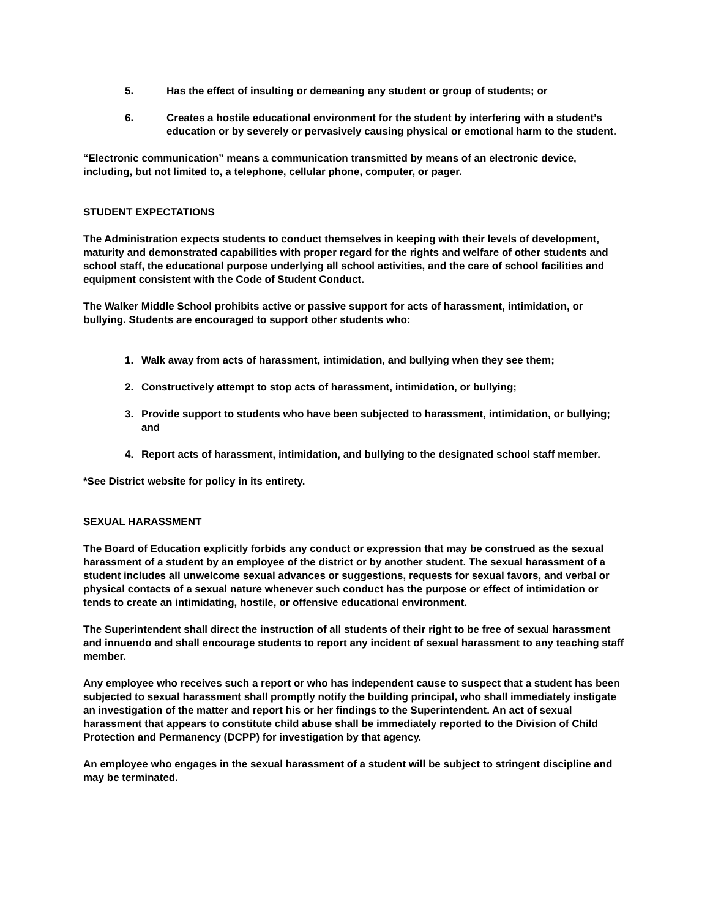5. Has the effect of insulting or demeaning any student or group of students; or
6. Creates a hostile educational environment for the student by interfering with a student’s education or by severely or pervasively causing physical or emotional harm to the student.
“Electronic communication” means a communication transmitted by means of an electronic device, including, but not limited to, a telephone, cellular phone, computer, or pager.
STUDENT EXPECTATIONS
The Administration expects students to conduct themselves in keeping with their levels of development, maturity and demonstrated capabilities with proper regard for the rights and welfare of other students and school staff, the educational purpose underlying all school activities, and the care of school facilities and equipment consistent with the Code of Student Conduct.
The Walker Middle School prohibits active or passive support for acts of harassment, intimidation, or bullying. Students are encouraged to support other students who:
1. Walk away from acts of harassment, intimidation, and bullying when they see them;
2. Constructively attempt to stop acts of harassment, intimidation, or bullying;
3. Provide support to students who have been subjected to harassment, intimidation, or bullying; and
4. Report acts of harassment, intimidation, and bullying to the designated school staff member.
*See District website for policy in its entirety.
SEXUAL HARASSMENT
The Board of Education explicitly forbids any conduct or expression that may be construed as the sexual harassment of a student by an employee of the district or by another student. The sexual harassment of a student includes all unwelcome sexual advances or suggestions, requests for sexual favors, and verbal or physical contacts of a sexual nature whenever such conduct has the purpose or effect of intimidation or tends to create an intimidating, hostile, or offensive educational environment.
The Superintendent shall direct the instruction of all students of their right to be free of sexual harassment and innuendo and shall encourage students to report any incident of sexual harassment to any teaching staff member.
Any employee who receives such a report or who has independent cause to suspect that a student has been subjected to sexual harassment shall promptly notify the building principal, who shall immediately instigate an investigation of the matter and report his or her findings to the Superintendent. An act of sexual harassment that appears to constitute child abuse shall be immediately reported to the Division of Child Protection and Permanency (DCPP) for investigation by that agency.
An employee who engages in the sexual harassment of a student will be subject to stringent discipline and may be terminated.